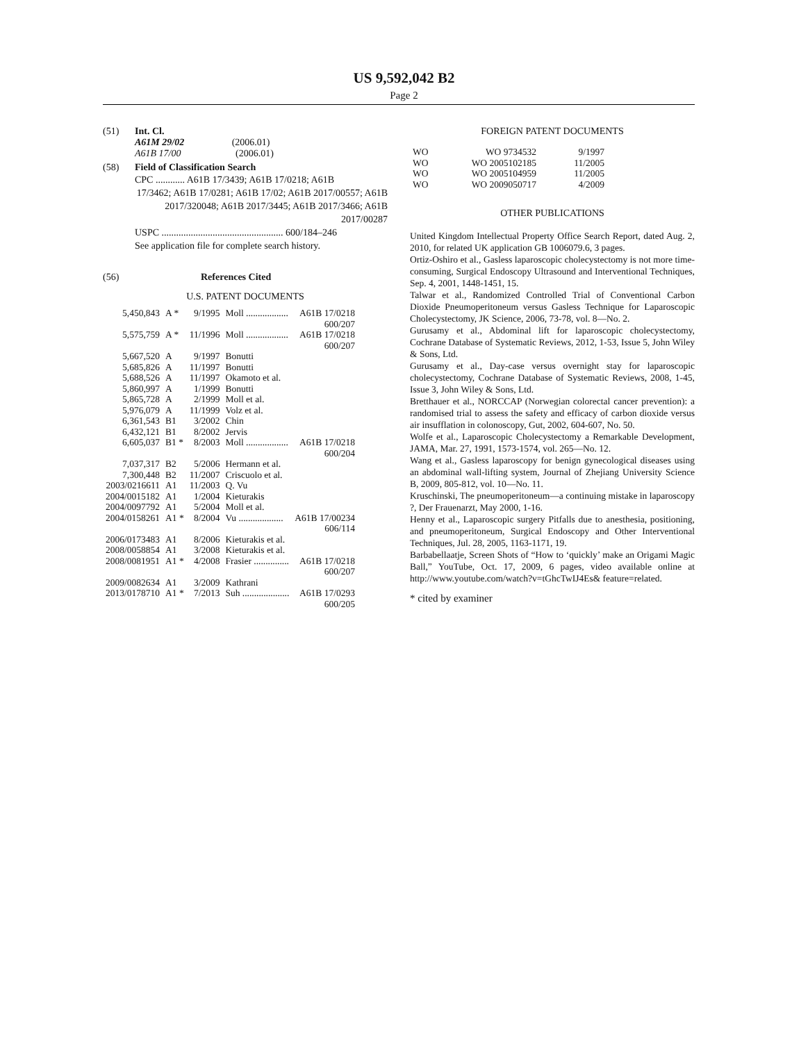US 9,592,042 B2
Page 2
(51) Int. Cl.
A61M 29/02 (2006.01)
A61B 17/00 (2006.01)
(58) Field of Classification Search
CPC ............ A61B 17/3439; A61B 17/0218; A61B
17/3462; A61B 17/0281; A61B 17/02; A61B 2017/00557; A61B 2017/320048; A61B 2017/3445; A61B 2017/3466; A61B 2017/00287
USPC .................................................. 600/184–246
See application file for complete search history.
(56) References Cited
U.S. PATENT DOCUMENTS
| 5,450,843 | A * | 9/1995 | Moll .................. | A61B 17/0218 600/207 |
| 5,575,759 | A * | 11/1996 | Moll .................. | A61B 17/0218 600/207 |
| 5,667,520 | A | 9/1997 | Bonutti | |
| 5,685,826 | A | 11/1997 | Bonutti | |
| 5,688,526 | A | 11/1997 | Okamoto et al. | |
| 5,860,997 | A | 1/1999 | Bonutti | |
| 5,865,728 | A | 2/1999 | Moll et al. | |
| 5,976,079 | A | 11/1999 | Volz et al. | |
| 6,361,543 | B1 | 3/2002 | Chin | |
| 6,432,121 | B1 | 8/2002 | Jervis | |
| 6,605,037 | B1 * | 8/2003 | Moll .................. | A61B 17/0218 600/204 |
| 7,037,317 | B2 | 5/2006 | Hermann et al. | |
| 7,300,448 | B2 | 11/2007 | Criscuolo et al. | |
| 2003/0216611 | A1 | 11/2003 | Q. Vu | |
| 2004/0015182 | A1 | 1/2004 | Kieturakis | |
| 2004/0097792 | A1 | 5/2004 | Moll et al. | |
| 2004/0158261 | A1 * | 8/2004 | Vu ................... | A61B 17/00234 606/114 |
| 2006/0173483 | A1 | 8/2006 | Kieturakis et al. | |
| 2008/0058854 | A1 | 3/2008 | Kieturakis et al. | |
| 2008/0081951 | A1 * | 4/2008 | Frasier ............... | A61B 17/0218 600/207 |
| 2009/0082634 | A1 | 3/2009 | Kathrani | |
| 2013/0178710 | A1 * | 7/2013 | Suh .................... | A61B 17/0293 600/205 |
FOREIGN PATENT DOCUMENTS
| WO | WO 9734532 | 9/1997 |
| WO | WO 2005102185 | 11/2005 |
| WO | WO 2005104959 | 11/2005 |
| WO | WO 2009050717 | 4/2009 |
OTHER PUBLICATIONS
United Kingdom Intellectual Property Office Search Report, dated Aug. 2, 2010, for related UK application GB 1006079.6, 3 pages.
Ortiz-Oshiro et al., Gasless laparoscopic cholecystectomy is not more time-consuming, Surgical Endoscopy Ultrasound and Interventional Techniques, Sep. 4, 2001, 1448-1451, 15.
Talwar et al., Randomized Controlled Trial of Conventional Carbon Dioxide Pneumoperitoneum versus Gasless Technique for Laparoscopic Cholecystectomy, JK Science, 2006, 73-78, vol. 8—No. 2.
Gurusamy et al., Abdominal lift for laparoscopic cholecystectomy, Cochrane Database of Systematic Reviews, 2012, 1-53, Issue 5, John Wiley & Sons, Ltd.
Gurusamy et al., Day-case versus overnight stay for laparoscopic cholecystectomy, Cochrane Database of Systematic Reviews, 2008, 1-45, Issue 3, John Wiley & Sons, Ltd.
Bretthauer et al., NORCCAP (Norwegian colorectal cancer prevention): a randomised trial to assess the safety and efficacy of carbon dioxide versus air insufflation in colonoscopy, Gut, 2002, 604-607, No. 50.
Wolfe et al., Laparoscopic Cholecystectomy a Remarkable Development, JAMA, Mar. 27, 1991, 1573-1574, vol. 265—No. 12.
Wang et al., Gasless laparoscopy for benign gynecological diseases using an abdominal wall-lifting system, Journal of Zhejiang University Science B, 2009, 805-812, vol. 10—No. 11.
Kruschinski, The pneumoperitoneum—a continuing mistake in laparoscopy ?, Der Frauenarzt, May 2000, 1-16.
Henny et al., Laparoscopic surgery Pitfalls due to anesthesia, positioning, and pneumoperitoneum, Surgical Endoscopy and Other Interventional Techniques, Jul. 28, 2005, 1163-1171, 19.
Barbabellaatje, Screen Shots of “How to ‘quickly’ make an Origami Magic Ball,” YouTube, Oct. 17, 2009, 6 pages, video available online at http://www.youtube.com/watch?v=tGhcTwIJ4Es& feature=related.
* cited by examiner